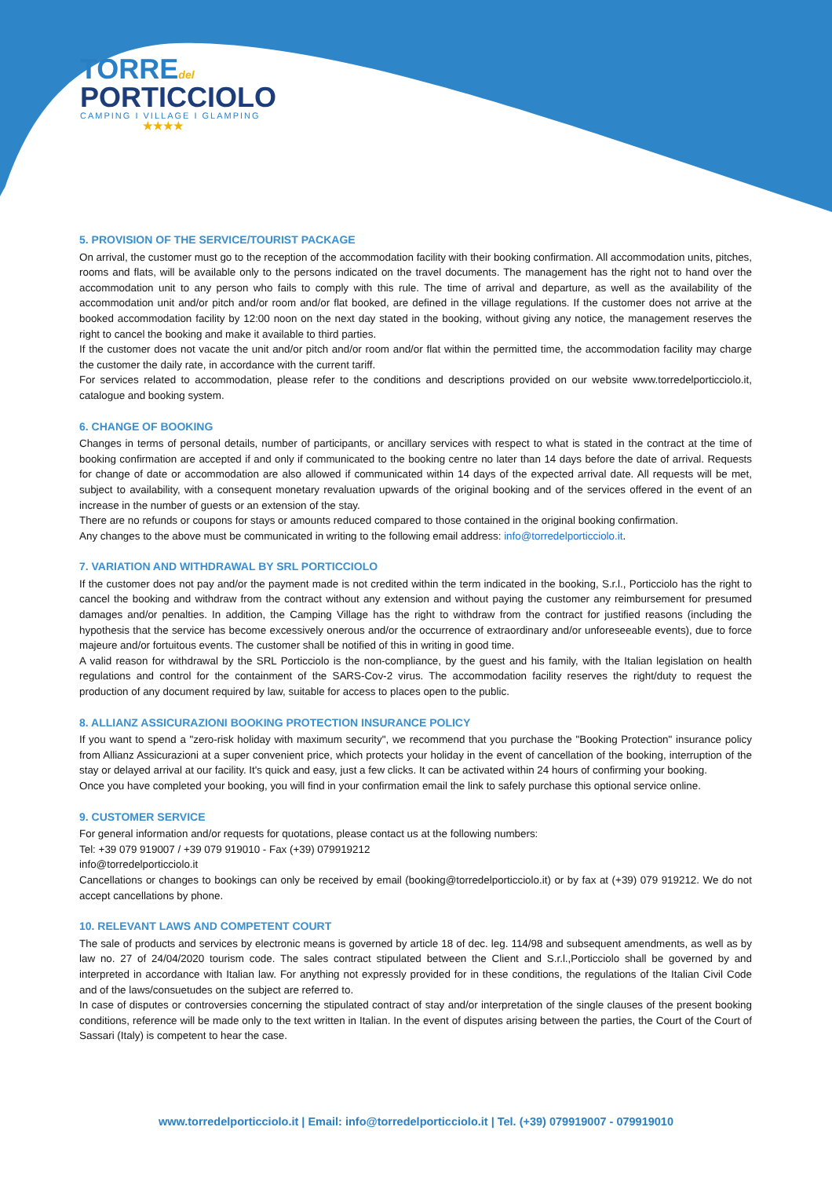TORREdel
PORTICCIOLO
CAMPING I VILLAGE I GLAMPING
★★★★
5. PROVISION OF THE SERVICE/TOURIST PACKAGE
On arrival, the customer must go to the reception of the accommodation facility with their booking confirmation. All accommodation units, pitches, rooms and flats, will be available only to the persons indicated on the travel documents. The management has the right not to hand over the accommodation unit to any person who fails to comply with this rule. The time of arrival and departure, as well as the availability of the accommodation unit and/or pitch and/or room and/or flat booked, are defined in the village regulations. If the customer does not arrive at the booked accommodation facility by 12:00 noon on the next day stated in the booking, without giving any notice, the management reserves the right to cancel the booking and make it available to third parties.
If the customer does not vacate the unit and/or pitch and/or room and/or flat within the permitted time, the accommodation facility may charge the customer the daily rate, in accordance with the current tariff.
For services related to accommodation, please refer to the conditions and descriptions provided on our website www.torredelporticciolo.it, catalogue and booking system.
6. CHANGE OF BOOKING
Changes in terms of personal details, number of participants, or ancillary services with respect to what is stated in the contract at the time of booking confirmation are accepted if and only if communicated to the booking centre no later than 14 days before the date of arrival. Requests for change of date or accommodation are also allowed if communicated within 14 days of the expected arrival date. All requests will be met, subject to availability, with a consequent monetary revaluation upwards of the original booking and of the services offered in the event of an increase in the number of guests or an extension of the stay.
There are no refunds or coupons for stays or amounts reduced compared to those contained in the original booking confirmation.
Any changes to the above must be communicated in writing to the following email address: info@torredelporticciolo.it.
7. VARIATION AND WITHDRAWAL BY SRL PORTICCIOLO
If the customer does not pay and/or the payment made is not credited within the term indicated in the booking, S.r.l., Porticciolo has the right to cancel the booking and withdraw from the contract without any extension and without paying the customer any reimbursement for presumed damages and/or penalties. In addition, the Camping Village has the right to withdraw from the contract for justified reasons (including the hypothesis that the service has become excessively onerous and/or the occurrence of extraordinary and/or unforeseeable events), due to force majeure and/or fortuitous events. The customer shall be notified of this in writing in good time.
A valid reason for withdrawal by the SRL Porticciolo is the non-compliance, by the guest and his family, with the Italian legislation on health regulations and control for the containment of the SARS-Cov-2 virus. The accommodation facility reserves the right/duty to request the production of any document required by law, suitable for access to places open to the public.
8. ALLIANZ ASSICURAZIONI BOOKING PROTECTION INSURANCE POLICY
If you want to spend a "zero-risk holiday with maximum security", we recommend that you purchase the "Booking Protection" insurance policy from Allianz Assicurazioni at a super convenient price, which protects your holiday in the event of cancellation of the booking, interruption of the stay or delayed arrival at our facility. It's quick and easy, just a few clicks. It can be activated within 24 hours of confirming your booking.
Once you have completed your booking, you will find in your confirmation email the link to safely purchase this optional service online.
9. CUSTOMER SERVICE
For general information and/or requests for quotations, please contact us at the following numbers:
Tel: +39 079 919007 / +39 079 919010 - Fax (+39) 079919212
info@torredelporticciolo.it
Cancellations or changes to bookings can only be received by email (booking@torredelporticciolo.it) or by fax at (+39) 079 919212. We do not accept cancellations by phone.
10. RELEVANT LAWS AND COMPETENT COURT
The sale of products and services by electronic means is governed by article 18 of dec. leg. 114/98 and subsequent amendments, as well as by law no. 27 of 24/04/2020 tourism code. The sales contract stipulated between the Client and S.r.l.,Porticciolo shall be governed by and interpreted in accordance with Italian law. For anything not expressly provided for in these conditions, the regulations of the Italian Civil Code and of the laws/consuetudes on the subject are referred to.
In case of disputes or controversies concerning the stipulated contract of stay and/or interpretation of the single clauses of the present booking conditions, reference will be made only to the text written in Italian. In the event of disputes arising between the parties, the Court of the Court of Sassari (Italy) is competent to hear the case.
www.torredelporticciolo.it | Email: info@torredelporticciolo.it | Tel. (+39) 079919007 - 079919010